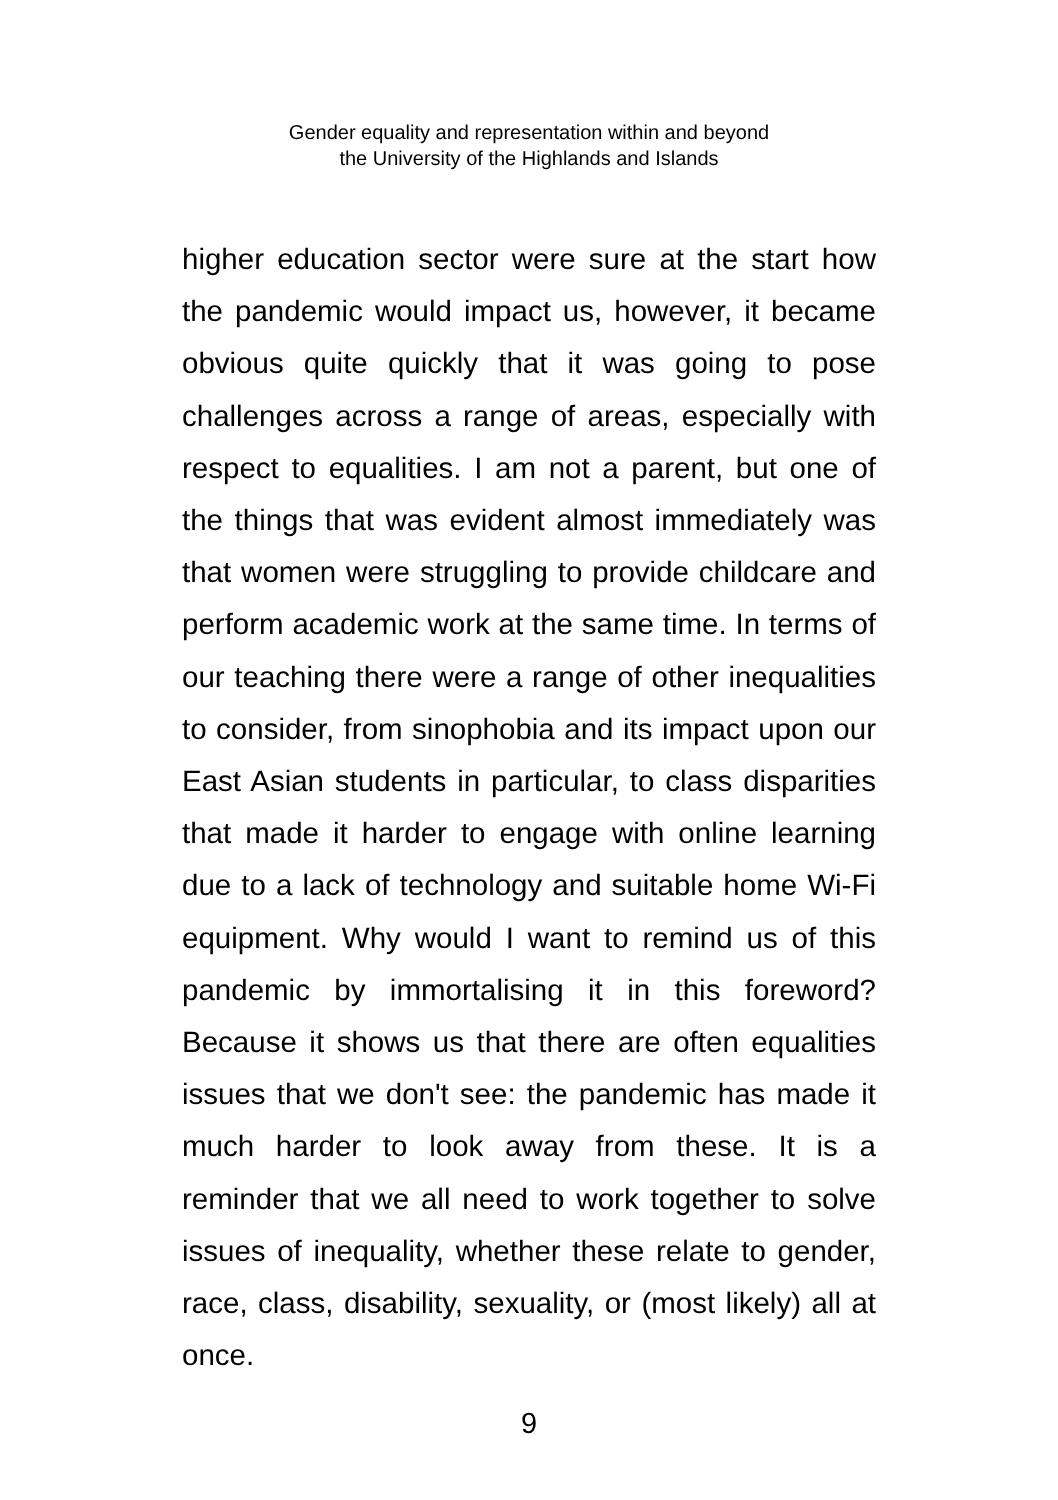Gender equality and representation within and beyond
the University of the Highlands and Islands
higher education sector were sure at the start how the pandemic would impact us, however, it became obvious quite quickly that it was going to pose challenges across a range of areas, especially with respect to equalities. I am not a parent, but one of the things that was evident almost immediately was that women were struggling to provide childcare and perform academic work at the same time. In terms of our teaching there were a range of other inequalities to consider, from sinophobia and its impact upon our East Asian students in particular, to class disparities that made it harder to engage with online learning due to a lack of technology and suitable home Wi-Fi equipment. Why would I want to remind us of this pandemic by immortalising it in this foreword? Because it shows us that there are often equalities issues that we don't see: the pandemic has made it much harder to look away from these. It is a reminder that we all need to work together to solve issues of inequality, whether these relate to gender, race, class, disability, sexuality, or (most likely) all at once.
9